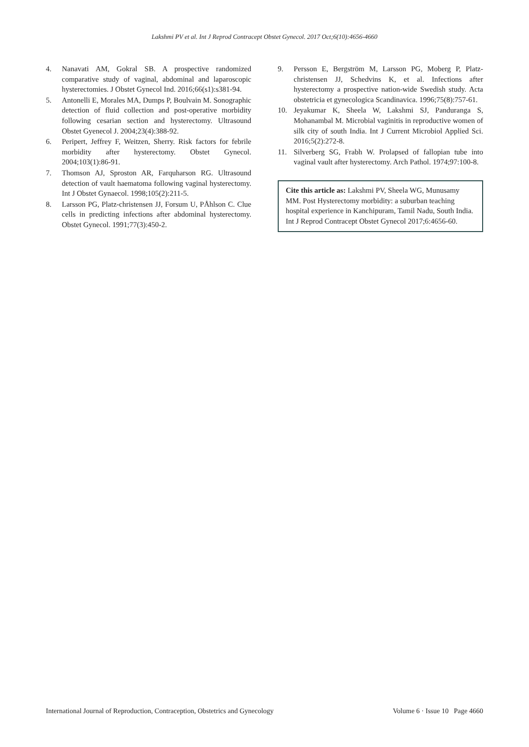Lakshmi PV et al. Int J Reprod Contracept Obstet Gynecol. 2017 Oct;6(10):4656-4660
4. Nanavati AM, Gokral SB. A prospective randomized comparative study of vaginal, abdominal and laparoscopic hysterectomies. J Obstet Gynecol Ind. 2016;66(s1):s381-94.
5. Antonelli E, Morales MA, Dumps P, Boulvain M. Sonographic detection of fluid collection and post-operative morbidity following cesarian section and hysterectomy. Ultrasound Obstet Gyenecol J. 2004;23(4):388-92.
6. Peripert, Jeffrey F, Weitzen, Sherry. Risk factors for febrile morbidity after hysterectomy. Obstet Gynecol. 2004;103(1):86-91.
7. Thomson AJ, Sproston AR, Farquharson RG. Ultrasound detection of vault haematoma following vaginal hysterectomy. Int J Obstet Gynaecol. 1998;105(2):211-5.
8. Larsson PG, Platz-christensen JJ, Forsum U, PÅhlson C. Clue cells in predicting infections after abdominal hysterectomy. Obstet Gynecol. 1991;77(3):450-2.
9. Persson E, Bergström M, Larsson PG, Moberg P, Platz-christensen JJ, Schedvins K, et al. Infections after hysterectomy a prospective nation-wide Swedish study. Acta obstetricia et gynecologica Scandinavica. 1996;75(8):757-61.
10. Jeyakumar K, Sheela W, Lakshmi SJ, Panduranga S, Mohanambal M. Microbial vaginitis in reproductive women of silk city of south India. Int J Current Microbiol Applied Sci. 2016;5(2):272-8.
11. Silverberg SG, Frabh W. Prolapsed of fallopian tube into vaginal vault after hysterectomy. Arch Pathol. 1974;97:100-8.
Cite this article as: Lakshmi PV, Sheela WG, Munusamy MM. Post Hysterectomy morbidity: a suburban teaching hospital experience in Kanchipuram, Tamil Nadu, South India. Int J Reprod Contracept Obstet Gynecol 2017;6:4656-60.
International Journal of Reproduction, Contraception, Obstetrics and Gynecology Volume 6 · Issue 10 Page 4660